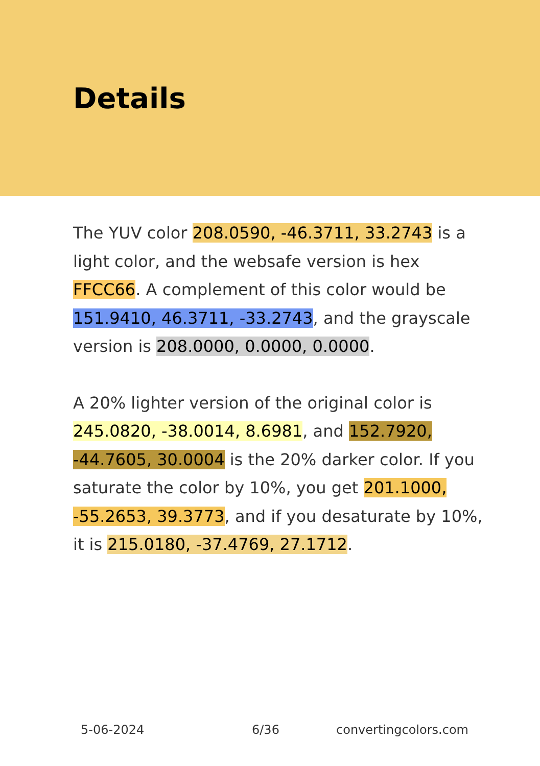Details
The YUV color 208.0590, -46.3711, 33.2743 is a light color, and the websafe version is hex FFCC66. A complement of this color would be 151.9410, 46.3711, -33.2743, and the grayscale version is 208.0000, 0.0000, 0.0000.
A 20% lighter version of the original color is 245.0820, -38.0014, 8.6981, and 152.7920, -44.7605, 30.0004 is the 20% darker color. If you saturate the color by 10%, you get 201.1000, -55.2653, 39.3773, and if you desaturate by 10%, it is 215.0180, -37.4769, 27.1712.
5-06-2024 6/36 convertingcolors.com